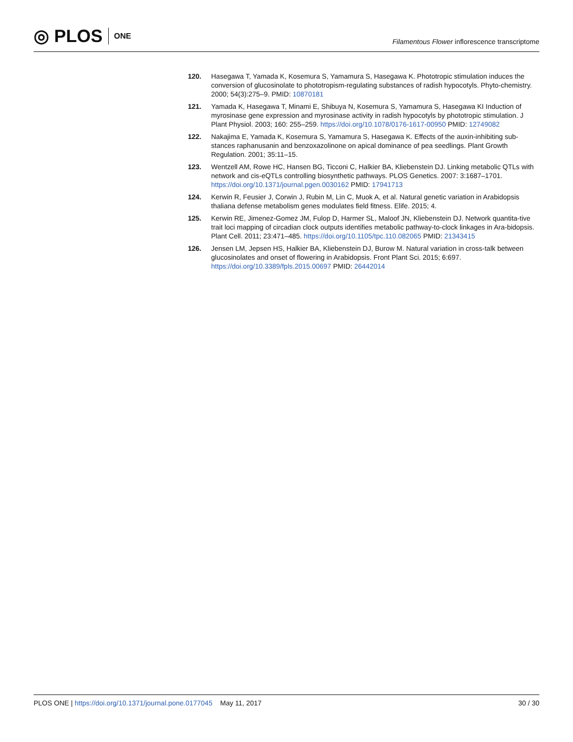◎ PLOS ONE
Filamentous Flower inflorescence transcriptome
120. Hasegawa T, Yamada K, Kosemura S, Yamamura S, Hasegawa K. Phototropic stimulation induces the conversion of glucosinolate to phototropism-regulating substances of radish hypocotyls. Phyto-chemistry. 2000; 54(3):275–9. PMID: 10870181
121. Yamada K, Hasegawa T, Minami E, Shibuya N, Kosemura S, Yamamura S, Hasegawa KI Induction of myrosinase gene expression and myrosinase activity in radish hypocotyls by phototropic stimulation. J Plant Physiol. 2003; 160: 255–259. https://doi.org/10.1078/0176-1617-00950 PMID: 12749082
122. Nakajima E, Yamada K, Kosemura S, Yamamura S, Hasegawa K. Effects of the auxin-inhibiting sub-stances raphanusanin and benzoxazolinone on apical dominance of pea seedlings. Plant Growth Regulation. 2001; 35:11–15.
123. Wentzell AM, Rowe HC, Hansen BG, Ticconi C, Halkier BA, Kliebenstein DJ. Linking metabolic QTLs with network and cis-eQTLs controlling biosynthetic pathways. PLOS Genetics. 2007: 3:1687–1701. https://doi.org/10.1371/journal.pgen.0030162 PMID: 17941713
124. Kerwin R, Feusier J, Corwin J, Rubin M, Lin C, Muok A, et al. Natural genetic variation in Arabidopsis thaliana defense metabolism genes modulates field fitness. Elife. 2015; 4.
125. Kerwin RE, Jimenez-Gomez JM, Fulop D, Harmer SL, Maloof JN, Kliebenstein DJ. Network quantita-tive trait loci mapping of circadian clock outputs identifies metabolic pathway-to-clock linkages in Ara-bidopsis. Plant Cell. 2011; 23:471–485. https://doi.org/10.1105/tpc.110.082065 PMID: 21343415
126. Jensen LM, Jepsen HS, Halkier BA, Kliebenstein DJ, Burow M. Natural variation in cross-talk between glucosinolates and onset of flowering in Arabidopsis. Front Plant Sci. 2015; 6:697. https://doi.org/10.3389/fpls.2015.00697 PMID: 26442014
PLOS ONE | https://doi.org/10.1371/journal.pone.0177045 May 11, 2017 30 / 30